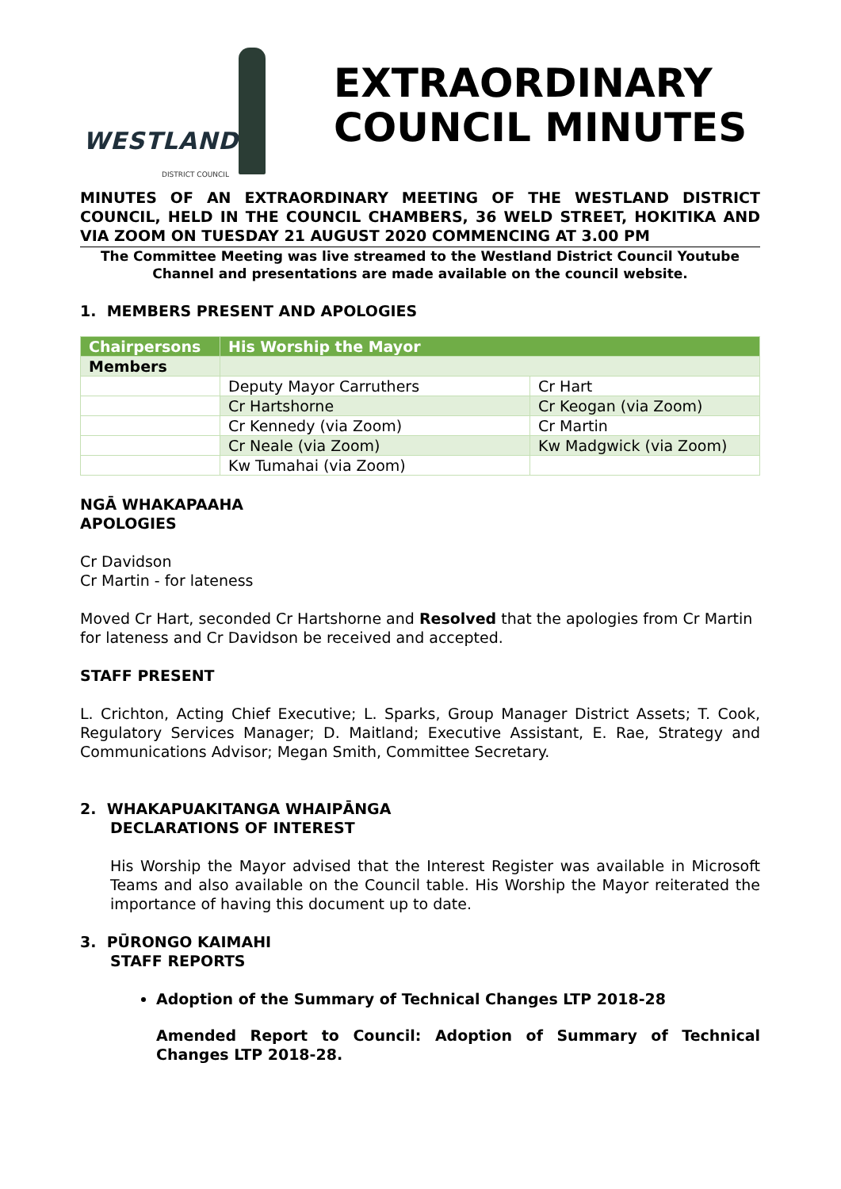WESTLAND
DISTRICT COUNCIL
EXTRAORDINARY
COUNCIL MINUTES
MINUTES OF AN EXTRAORDINARY MEETING OF THE WESTLAND DISTRICT COUNCIL, HELD IN THE COUNCIL CHAMBERS, 36 WELD STREET, HOKITIKA AND VIA ZOOM ON TUESDAY 21 AUGUST 2020 COMMENCING AT 3.00 PM
The Committee Meeting was live streamed to the Westland District Council Youtube Channel and presentations are made available on the council website.
1. MEMBERS PRESENT AND APOLOGIES
| Chairpersons | His Worship the Mayor | |
| --- | --- | --- |
| Members | | |
| | Deputy Mayor Carruthers | Cr Hart |
| | Cr Hartshorne | Cr Keogan (via Zoom) |
| | Cr Kennedy (via Zoom) | Cr Martin |
| | Cr Neale (via Zoom) | Kw Madgwick (via Zoom) |
| | Kw Tumahai (via Zoom) | |
NGĀ WHAKAPAAHA
APOLOGIES
Cr Davidson
Cr Martin - for lateness
Moved Cr Hart, seconded Cr Hartshorne and Resolved that the apologies from Cr Martin for lateness and Cr Davidson be received and accepted.
STAFF PRESENT
L. Crichton, Acting Chief Executive; L. Sparks, Group Manager District Assets; T. Cook, Regulatory Services Manager; D. Maitland; Executive Assistant, E. Rae, Strategy and Communications Advisor; Megan Smith, Committee Secretary.
2. WHAKAPUAKITANGA WHAIPĀNGA
DECLARATIONS OF INTEREST
His Worship the Mayor advised that the Interest Register was available in Microsoft Teams and also available on the Council table. His Worship the Mayor reiterated the importance of having this document up to date.
3. PŪRONGO KAIMAHI
STAFF REPORTS
Adoption of the Summary of Technical Changes LTP 2018-28
Amended Report to Council: Adoption of Summary of Technical Changes LTP 2018-28.